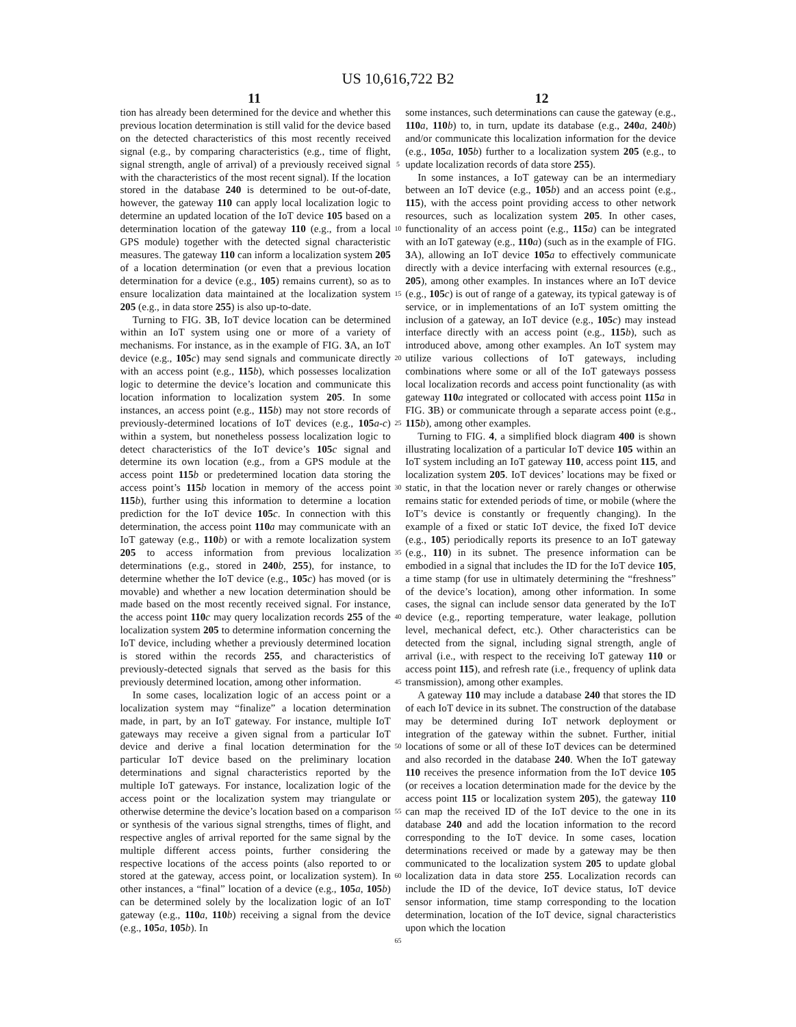US 10,616,722 B2
11 12
tion has already been determined for the device and whether this previous location determination is still valid for the device based on the detected characteristics of this most recently received signal (e.g., by comparing characteristics (e.g., time of flight, signal strength, angle of arrival) of a previously received signal with the characteristics of the most recent signal). If the location stored in the database 240 is determined to be out-of-date, however, the gateway 110 can apply local localization logic to determine an updated location of the IoT device 105 based on a determination location of the gateway 110 (e.g., from a local GPS module) together with the detected signal characteristic measures. The gateway 110 can inform a localization system 205 of a location determination (or even that a previous location determination for a device (e.g., 105) remains current), so as to ensure localization data maintained at the localization system 205 (e.g., in data store 255) is also up-to-date.
Turning to FIG. 3 B, IoT device location can be determined within an IoT system using one or more of a variety of mechanisms. For instance, as in the example of FIG. 3 A, an IoT device (e.g., 105 c) may send signals and communicate directly with an access point (e.g., 115 b), which possesses localization logic to determine the device’s location and communicate this location information to localization system 205. In some instances, an access point (e.g., 115 b) may not store records of previously-determined locations of IoT devices (e.g., 105 a-c) within a system, but nonetheless possess localization logic to detect characteristics of the IoT device’s 105 c signal and determine its own location (e.g., from a GPS module at the access point 115 b or predetermined location data storing the access point’s 115 b location in memory of the access point 115 b), further using this information to determine a location prediction for the IoT device 105 c. In connection with this determination, the access point 110 a may communicate with an IoT gateway (e.g., 110 b) or with a remote localization system 205 to access information from previous localization determinations (e.g., stored in 240 b, 255), for instance, to determine whether the IoT device (e.g., 105 c) has moved (or is movable) and whether a new location determination should be made based on the most recently received signal. For instance, the access point 110 c may query localization records 255 of the localization system 205 to determine information concerning the IoT device, including whether a previously determined location is stored within the records 255, and characteristics of previously-detected signals that served as the basis for this previously determined location, among other information.
In some cases, localization logic of an access point or a localization system may “finalize” a location determination made, in part, by an IoT gateway. For instance, multiple IoT gateways may receive a given signal from a particular IoT device and derive a final location determination for the particular IoT device based on the preliminary location determinations and signal characteristics reported by the multiple IoT gateways. For instance, localization logic of the access point or the localization system may triangulate or otherwise determine the device’s location based on a comparison or synthesis of the various signal strengths, times of flight, and respective angles of arrival reported for the same signal by the multiple different access points, further considering the respective locations of the access points (also reported to or stored at the gateway, access point, or localization system). In other instances, a “final” location of a device (e.g., 105 a, 105 b) can be determined solely by the localization logic of an IoT gateway (e.g., 110 a, 110 b) receiving a signal from the device (e.g., 105 a, 105 b). In
5
10
15
20
25
30
35
40
45
50
55
60
65
some instances, such determinations can cause the gateway (e.g., 110 a, 110 b) to, in turn, update its database (e.g., 240 a, 240 b) and/or communicate this localization information for the device (e.g., 105 a, 105 b) further to a localization system 205 (e.g., to update localization records of data store 255).
In some instances, a IoT gateway can be an intermediary between an IoT device (e.g., 105 b) and an access point (e.g., 115), with the access point providing access to other network resources, such as localization system 205. In other cases, functionality of an access point (e.g., 115 a) can be integrated with an IoT gateway (e.g., 110 a) (such as in the example of FIG. 3 A), allowing an IoT device 105 a to effectively communicate directly with a device interfacing with external resources (e.g., 205), among other examples. In instances where an IoT device (e.g., 105 c) is out of range of a gateway, its typical gateway is of service, or in implementations of an IoT system omitting the inclusion of a gateway, an IoT device (e.g., 105 c) may instead interface directly with an access point (e.g., 115 b), such as introduced above, among other examples. An IoT system may utilize various collections of IoT gateways, including combinations where some or all of the IoT gateways possess local localization records and access point functionality (as with gateway 110 a integrated or collocated with access point 115 a in FIG. 3 B) or communicate through a separate access point (e.g., 115 b), among other examples.
Turning to FIG. 4, a simplified block diagram 400 is shown illustrating localization of a particular IoT device 105 within an IoT system including an IoT gateway 110, access point 115, and localization system 205. IoT devices’ locations may be fixed or static, in that the location never or rarely changes or otherwise remains static for extended periods of time, or mobile (where the IoT’s device is constantly or frequently changing). In the example of a fixed or static IoT device, the fixed IoT device (e.g., 105) periodically reports its presence to an IoT gateway (e.g., 110) in its subnet. The presence information can be embodied in a signal that includes the ID for the IoT device 105, a time stamp (for use in ultimately determining the “freshness” of the device’s location), among other information. In some cases, the signal can include sensor data generated by the IoT device (e.g., reporting temperature, water leakage, pollution level, mechanical defect, etc.). Other characteristics can be detected from the signal, including signal strength, angle of arrival (i.e., with respect to the receiving IoT gateway 110 or access point 115), and refresh rate (i.e., frequency of uplink data transmission), among other examples.
A gateway 110 may include a database 240 that stores the ID of each IoT device in its subnet. The construction of the database may be determined during IoT network deployment or integration of the gateway within the subnet. Further, initial locations of some or all of these IoT devices can be determined and also recorded in the database 240. When the IoT gateway 110 receives the presence information from the IoT device 105 (or receives a location determination made for the device by the access point 115 or localization system 205), the gateway 110 can map the received ID of the IoT device to the one in its database 240 and add the location information to the record corresponding to the IoT device. In some cases, location determinations received or made by a gateway may be then communicated to the localization system 205 to update global localization data in data store 255. Localization records can include the ID of the device, IoT device status, IoT device sensor information, time stamp corresponding to the location determination, location of the IoT device, signal characteristics upon which the location